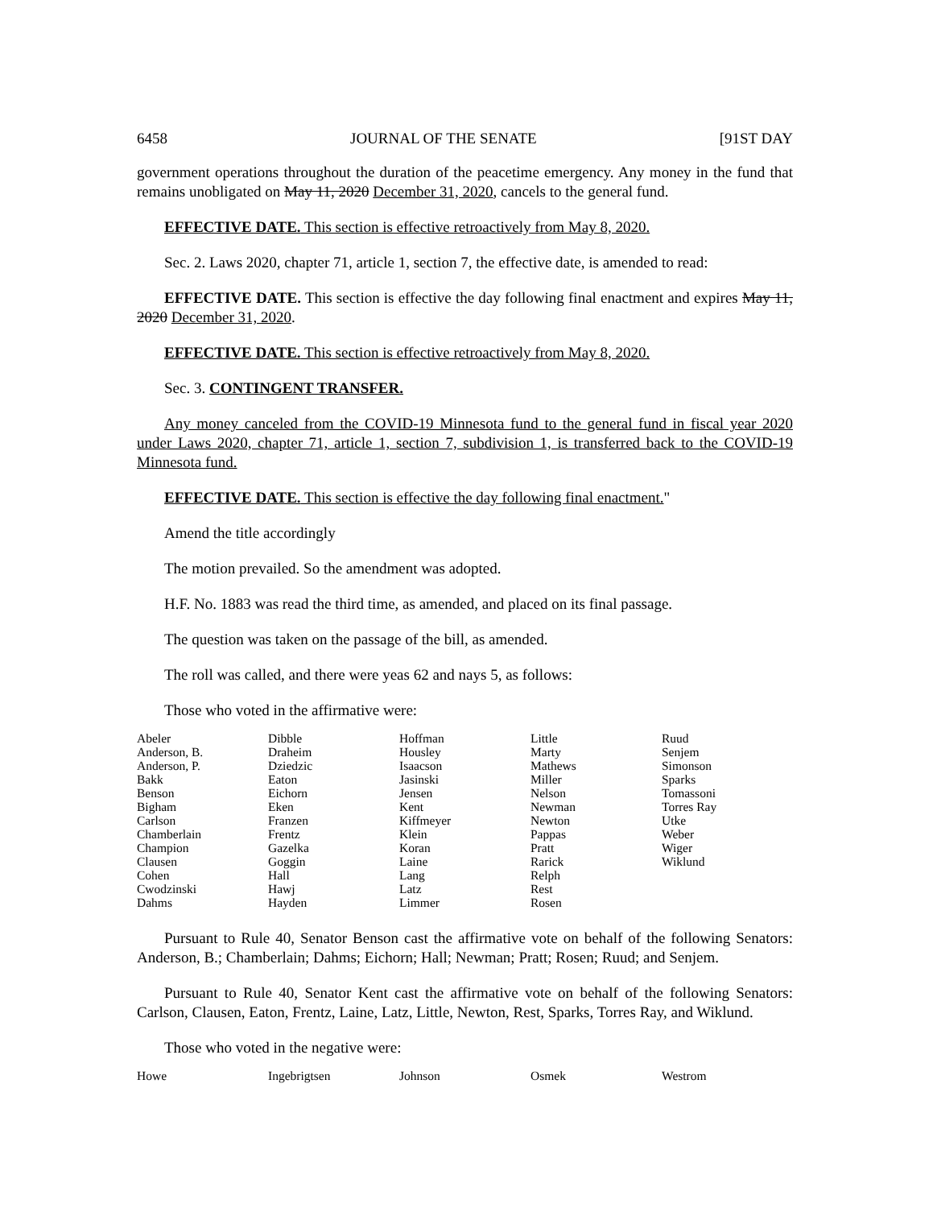6458 JOURNAL OF THE SENATE [91ST DAY
government operations throughout the duration of the peacetime emergency. Any money in the fund that remains unobligated on May 11, 2020 December 31, 2020, cancels to the general fund.
EFFECTIVE DATE. This section is effective retroactively from May 8, 2020.
Sec. 2. Laws 2020, chapter 71, article 1, section 7, the effective date, is amended to read:
EFFECTIVE DATE. This section is effective the day following final enactment and expires May 11, 2020 December 31, 2020.
EFFECTIVE DATE. This section is effective retroactively from May 8, 2020.
Sec. 3. CONTINGENT TRANSFER.
Any money canceled from the COVID-19 Minnesota fund to the general fund in fiscal year 2020 under Laws 2020, chapter 71, article 1, section 7, subdivision 1, is transferred back to the COVID-19 Minnesota fund.
EFFECTIVE DATE. This section is effective the day following final enactment."
Amend the title accordingly
The motion prevailed. So the amendment was adopted.
H.F. No. 1883 was read the third time, as amended, and placed on its final passage.
The question was taken on the passage of the bill, as amended.
The roll was called, and there were yeas 62 and nays 5, as follows:
Those who voted in the affirmative were:
| Abeler Anderson, B. Anderson, P. Bakk Benson Bigham Carlson Chamberlain Champion Clausen Cohen Cwodzinski Dahms | Dibble Draheim Dziedzic Eaton Eichorn Eken Franzen Frentz Gazelka Goggin Hall Hawj Hayden | Hoffman Housley Isaacson Jasinski Jensen Kent Kiffmeyer Klein Koran Laine Lang Latz Limmer | Little Marty Mathews Miller Nelson Newman Newton Pappas Pratt Rarick Relph Rest Rosen | Ruud Senjem Simonson Sparks Tomassoni Torres Ray Utke Weber Wiger Wiklund |
Pursuant to Rule 40, Senator Benson cast the affirmative vote on behalf of the following Senators: Anderson, B.; Chamberlain; Dahms; Eichorn; Hall; Newman; Pratt; Rosen; Ruud; and Senjem.
Pursuant to Rule 40, Senator Kent cast the affirmative vote on behalf of the following Senators: Carlson, Clausen, Eaton, Frentz, Laine, Latz, Little, Newton, Rest, Sparks, Torres Ray, and Wiklund.
Those who voted in the negative were:
| Howe | Ingebrigtsen | Johnson | Osmek | Westrom |